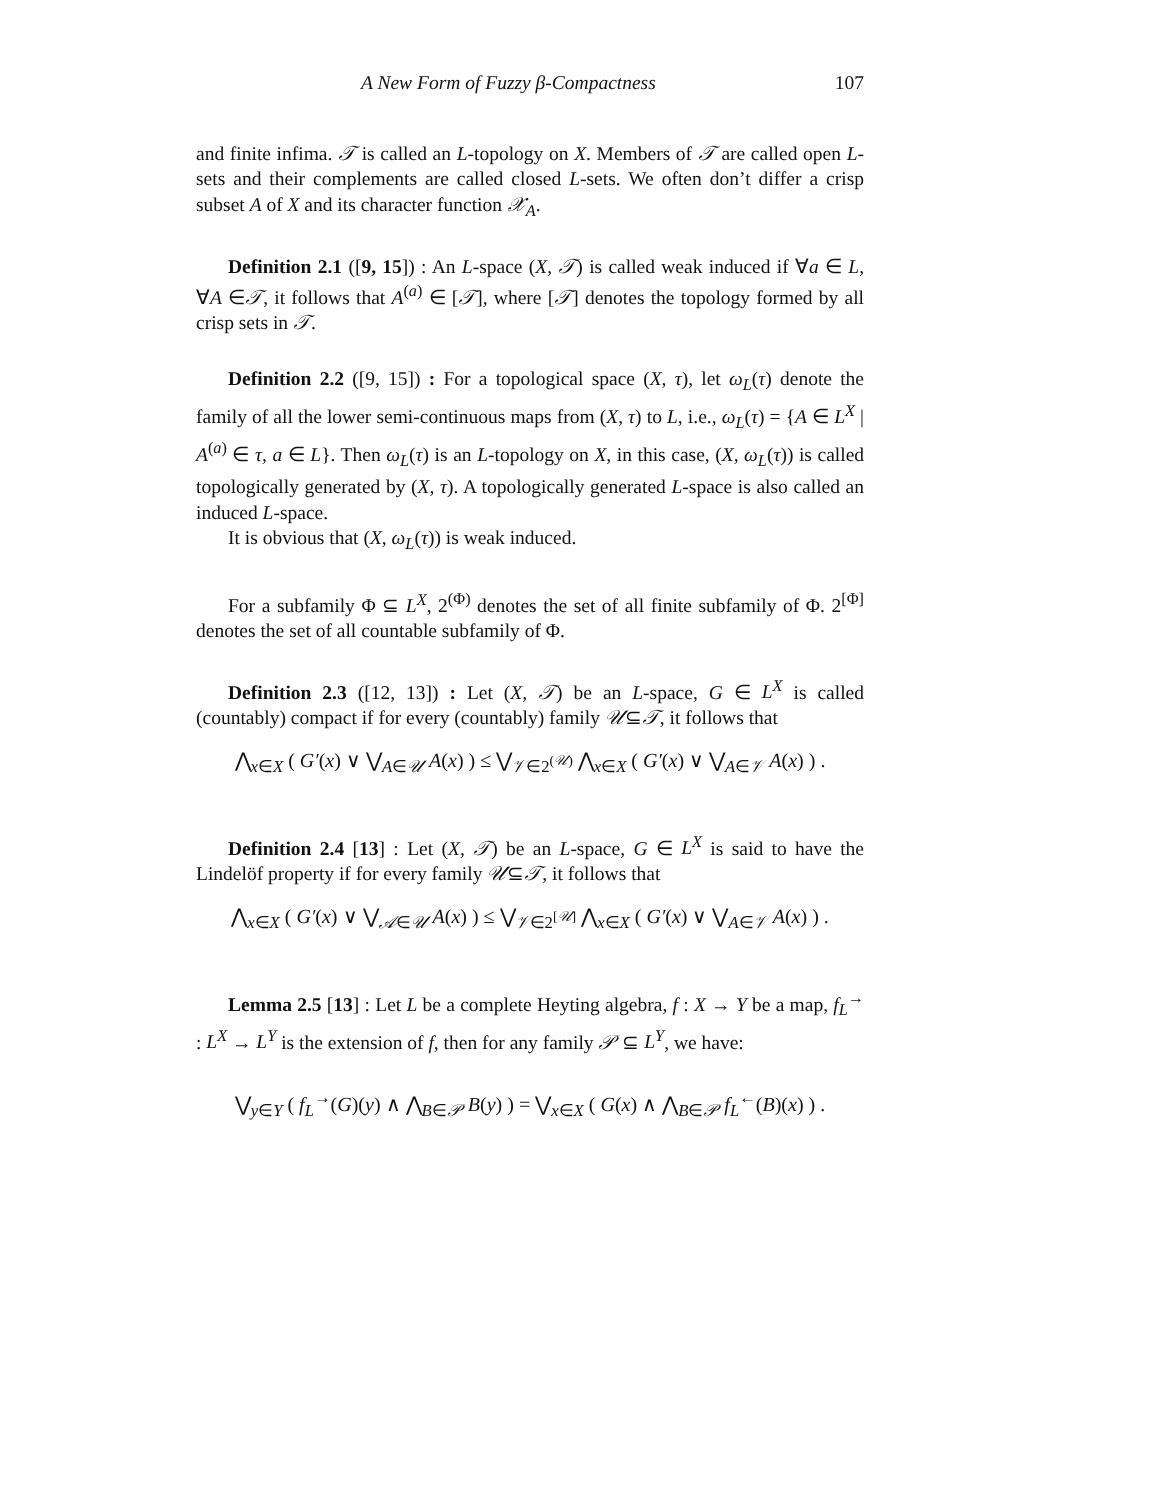A New Form of Fuzzy β-Compactness 107
and finite infima. 𝒯 is called an L-topology on X. Members of 𝒯 are called open L-sets and their complements are called closed L-sets. We often don’t differ a crisp subset A of X and its character function 𝒳<sub>A</sub>.
Definition 2.1 ([9, 15]) : An L-space (X, 𝒯) is called weak induced if ∀a ∈ L, ∀A ∈𝒯, it follows that A<sup>(a)</sup> ∈ [𝒯], where [𝒯] denotes the topology formed by all crisp sets in 𝒯.
Definition 2.2 ([9, 15]) : For a topological space (X, τ), let ω<sub>L</sub>(τ) denote the family of all the lower semi-continuous maps from (X, τ) to L, i.e., ω<sub>L</sub>(τ) = {A ∈ L<sup>X</sup> | A<sup>(a)</sup> ∈ τ, a ∈ L}. Then ω<sub>L</sub>(τ) is an L-topology on X, in this case, (X, ω<sub>L</sub>(τ)) is called topologically generated by (X, τ). A topologically generated L-space is also called an induced L-space.
It is obvious that (X, ω<sub>L</sub>(τ)) is weak induced.
For a subfamily Φ ⊆ L<sup>X</sup>, 2<sup>(Φ)</sup> denotes the set of all finite subfamily of Φ. 2<sup>[Φ]</sup> denotes the set of all countable subfamily of Φ.
Definition 2.3 ([12, 13]) : Let (X, 𝒯) be an L-space, G ∈ L<sup>X</sup> is called (countably) compact if for every (countably) family 𝒰⊆𝒯, it follows that
⋀<sub>x∈X</sub> ( G′(x) ∨ ⋁<sub>A∈𝒰</sub> A(x) ) ≤ ⋁<sub>𝒱∈2<sup>(𝒰)</sup></sub> ⋀<sub>x∈X</sub> ( G′(x) ∨ ⋁<sub>A∈𝒱</sub> A(x) ) .
Definition 2.4 [13] : Let (X, 𝒯) be an L-space, G ∈ L<sup>X</sup> is said to have the Lindelöf property if for every family 𝒰⊆𝒯, it follows that
⋀<sub>x∈X</sub> ( G′(x) ∨ ⋁<sub>𝒜∈𝒰</sub> A(x) ) ≤ ⋁<sub>𝒱∈2<sup>[𝒰]</sup></sub> ⋀<sub>x∈X</sub> ( G′(x) ∨ ⋁<sub>A∈𝒱</sub> A(x) ) .
Lemma 2.5 [13] : Let L be a complete Heyting algebra, f : X → Y be a map, f<sub>L</sub><sup>→</sup> : L<sup>X</sup> → L<sup>Y</sup> is the extension of f, then for any family 𝒫 ⊆ L<sup>Y</sup>, we have:
⋁<sub>y∈Y</sub> ( f<sub>L</sub><sup>→</sup>(G)(y) ∧ ⋀<sub>B∈𝒫</sub> B(y) ) = ⋁<sub>x∈X</sub> ( G(x) ∧ ⋀<sub>B∈𝒫</sub> f<sub>L</sub><sup>←</sup>(B)(x) ) .